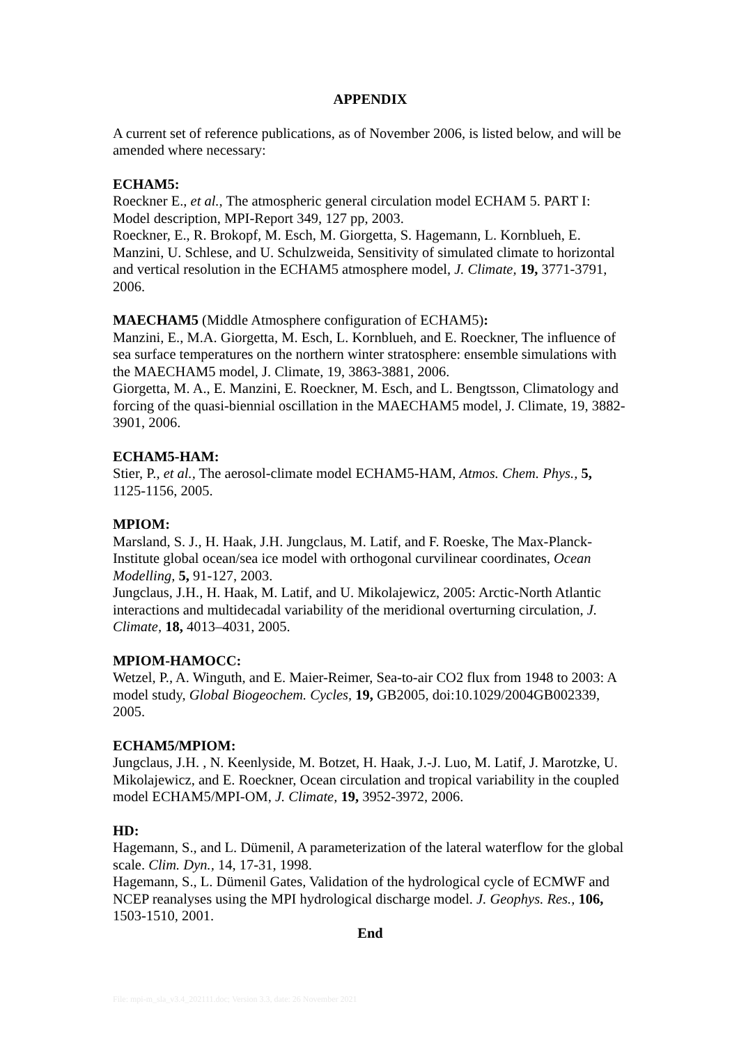APPENDIX
A current set of reference publications, as of November 2006, is listed below, and will be amended where necessary:
ECHAM5:
Roeckner E., et al., The atmospheric general circulation model ECHAM 5. PART I: Model description, MPI-Report 349, 127 pp, 2003.
Roeckner, E., R. Brokopf, M. Esch, M. Giorgetta, S. Hagemann, L. Kornblueh, E. Manzini, U. Schlese, and U. Schulzweida, Sensitivity of simulated climate to horizontal and vertical resolution in the ECHAM5 atmosphere model, J. Climate, 19, 3771-3791, 2006.
MAECHAM5 (Middle Atmosphere configuration of ECHAM5):
Manzini, E., M.A. Giorgetta, M. Esch, L. Kornblueh, and E. Roeckner, The influence of sea surface temperatures on the northern winter stratosphere: ensemble simulations with the MAECHAM5 model, J. Climate, 19, 3863-3881, 2006.
Giorgetta, M. A., E. Manzini, E. Roeckner, M. Esch, and L. Bengtsson, Climatology and forcing of the quasi-biennial oscillation in the MAECHAM5 model, J. Climate, 19, 3882-3901, 2006.
ECHAM5-HAM:
Stier, P., et al., The aerosol-climate model ECHAM5-HAM, Atmos. Chem. Phys., 5, 1125-1156, 2005.
MPIOM:
Marsland, S. J., H. Haak, J.H. Jungclaus, M. Latif, and F. Roeske, The Max-Planck-Institute global ocean/sea ice model with orthogonal curvilinear coordinates, Ocean Modelling, 5, 91-127, 2003.
Jungclaus, J.H., H. Haak, M. Latif, and U. Mikolajewicz, 2005: Arctic-North Atlantic interactions and multidecadal variability of the meridional overturning circulation, J. Climate, 18, 4013–4031, 2005.
MPIOM-HAMOCC:
Wetzel, P., A. Winguth, and E. Maier-Reimer, Sea-to-air CO2 flux from 1948 to 2003: A model study, Global Biogeochem. Cycles, 19, GB2005, doi:10.1029/2004GB002339, 2005.
ECHAM5/MPIOM:
Jungclaus, J.H. , N. Keenlyside, M. Botzet, H. Haak, J.-J. Luo, M. Latif, J. Marotzke, U. Mikolajewicz, and E. Roeckner, Ocean circulation and tropical variability in the coupled model ECHAM5/MPI-OM, J. Climate, 19, 3952-3972, 2006.
HD:
Hagemann, S., and L. Dümenil, A parameterization of the lateral waterflow for the global scale. Clim. Dyn., 14, 17-31, 1998.
Hagemann, S., L. Dümenil Gates, Validation of the hydrological cycle of ECMWF and NCEP reanalyses using the MPI hydrological discharge model. J. Geophys. Res., 106, 1503-1510, 2001.
End
File: mpi-m_sla_v3.4_202111.doc; Version 3.3, date: 26 November 2021